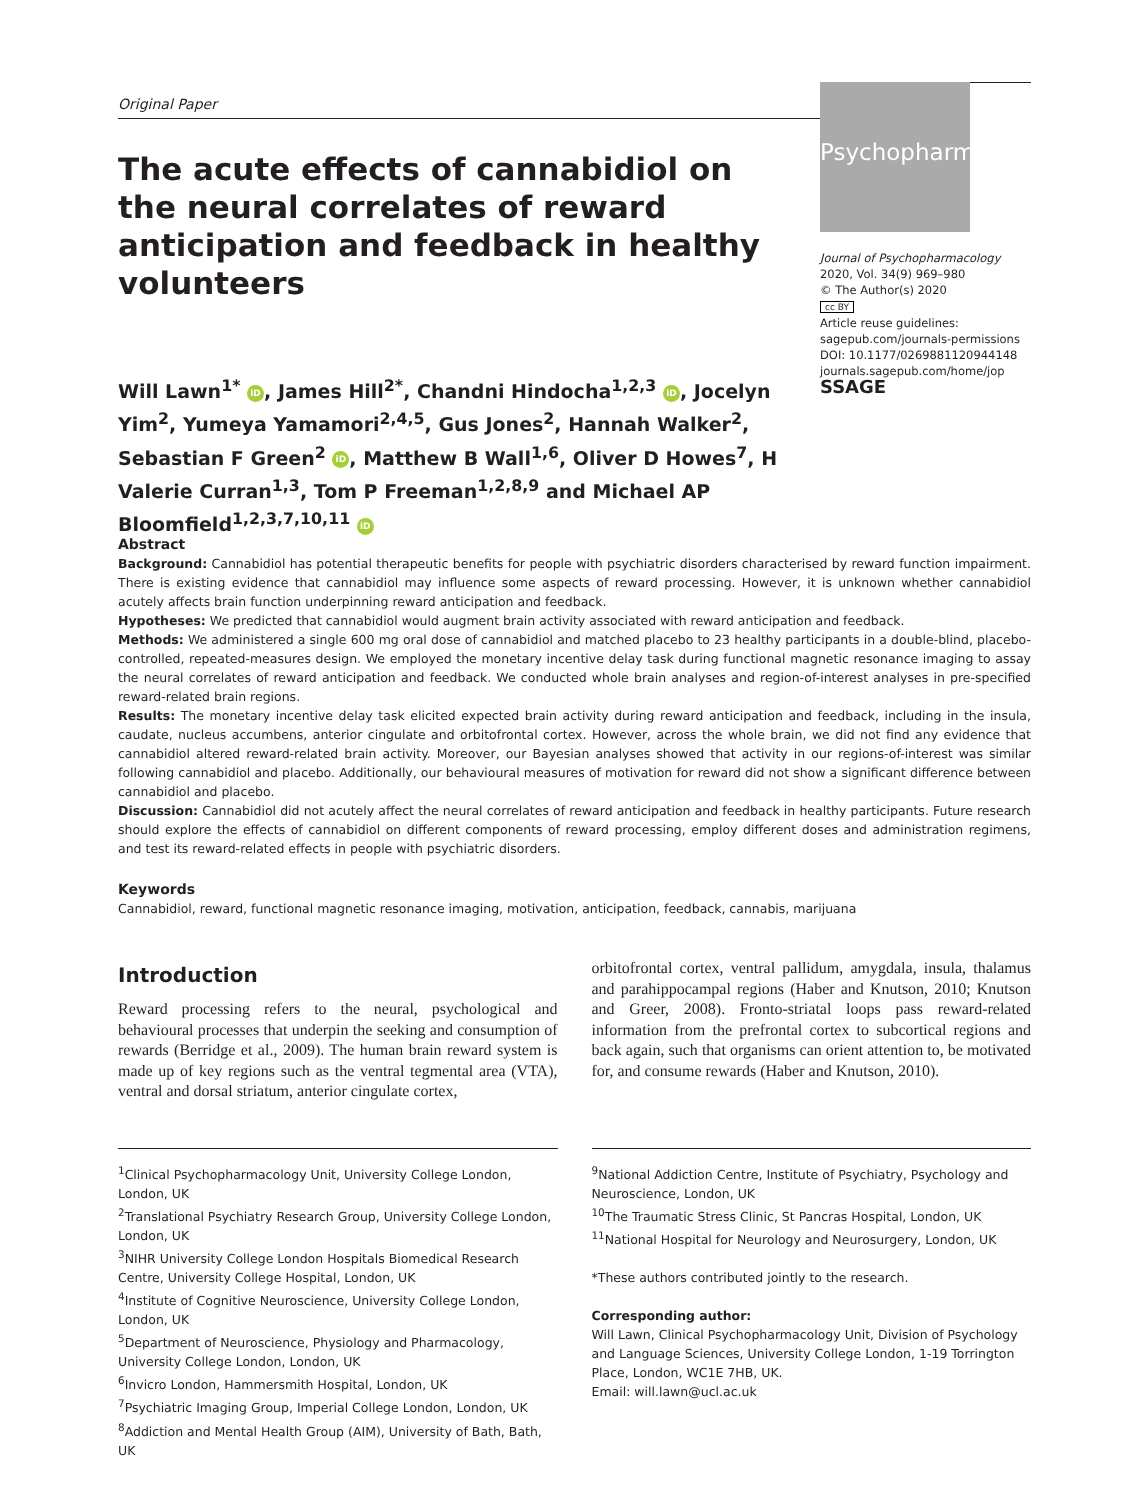Original Paper
The acute effects of cannabidiol on the neural correlates of reward anticipation and feedback in healthy volunteers
Will Lawn<sup>1*</sup> iD, James Hill<sup>2*</sup>, Chandni Hindocha<sup>1,2,3</sup> iD, Jocelyn Yim<sup>2</sup>, Yumeya Yamamori<sup>2,4,5</sup>, Gus Jones<sup>2</sup>, Hannah Walker<sup>2</sup>, Sebastian F Green<sup>2</sup> iD, Matthew B Wall<sup>1,6</sup>, Oliver D Howes<sup>7</sup>, H Valerie Curran<sup>1,3</sup>, Tom P Freeman<sup>1,2,8,9</sup> and Michael AP Bloomfield<sup>1,2,3,7,10,11</sup> iD
Psychopharm
Journal of Psychopharmacology
2020, Vol. 34(9) 969–980
© The Author(s) 2020
cc BY
Article reuse guidelines:
sagepub.com/journals-permissions
DOI: 10.1177/0269881120944148
journals.sagepub.com/home/jop
SSAGE
Abstract
Background: Cannabidiol has potential therapeutic benefits for people with psychiatric disorders characterised by reward function impairment. There is existing evidence that cannabidiol may influence some aspects of reward processing. However, it is unknown whether cannabidiol acutely affects brain function underpinning reward anticipation and feedback.
Hypotheses: We predicted that cannabidiol would augment brain activity associated with reward anticipation and feedback.
Methods: We administered a single 600 mg oral dose of cannabidiol and matched placebo to 23 healthy participants in a double-blind, placebo-controlled, repeated-measures design. We employed the monetary incentive delay task during functional magnetic resonance imaging to assay the neural correlates of reward anticipation and feedback. We conducted whole brain analyses and region-of-interest analyses in pre-specified reward-related brain regions.
Results: The monetary incentive delay task elicited expected brain activity during reward anticipation and feedback, including in the insula, caudate, nucleus accumbens, anterior cingulate and orbitofrontal cortex. However, across the whole brain, we did not find any evidence that cannabidiol altered reward-related brain activity. Moreover, our Bayesian analyses showed that activity in our regions-of-interest was similar following cannabidiol and placebo. Additionally, our behavioural measures of motivation for reward did not show a significant difference between cannabidiol and placebo.
Discussion: Cannabidiol did not acutely affect the neural correlates of reward anticipation and feedback in healthy participants. Future research should explore the effects of cannabidiol on different components of reward processing, employ different doses and administration regimens, and test its reward-related effects in people with psychiatric disorders.
Keywords
Cannabidiol, reward, functional magnetic resonance imaging, motivation, anticipation, feedback, cannabis, marijuana
Introduction
Reward processing refers to the neural, psychological and behavioural processes that underpin the seeking and consumption of rewards (Berridge et al., 2009). The human brain reward system is made up of key regions such as the ventral tegmental area (VTA), ventral and dorsal striatum, anterior cingulate cortex,
orbitofrontal cortex, ventral pallidum, amygdala, insula, thalamus and parahippocampal regions (Haber and Knutson, 2010; Knutson and Greer, 2008). Fronto-striatal loops pass reward-related information from the prefrontal cortex to subcortical regions and back again, such that organisms can orient attention to, be motivated for, and consume rewards (Haber and Knutson, 2010).
<sup>1</sup> Clinical Psychopharmacology Unit, University College London, London, UK
<sup>2</sup> Translational Psychiatry Research Group, University College London, London, UK
<sup>3</sup> NIHR University College London Hospitals Biomedical Research Centre, University College Hospital, London, UK
<sup>4</sup> Institute of Cognitive Neuroscience, University College London, London, UK
<sup>5</sup> Department of Neuroscience, Physiology and Pharmacology, University College London, London, UK
<sup>6</sup> Invicro London, Hammersmith Hospital, London, UK
<sup>7</sup> Psychiatric Imaging Group, Imperial College London, London, UK
<sup>8</sup> Addiction and Mental Health Group (AIM), University of Bath, Bath, UK
<sup>9</sup> National Addiction Centre, Institute of Psychiatry, Psychology and Neuroscience, London, UK
<sup>10</sup> The Traumatic Stress Clinic, St Pancras Hospital, London, UK
<sup>11</sup> National Hospital for Neurology and Neurosurgery, London, UK
*These authors contributed jointly to the research.
Corresponding author:
Will Lawn, Clinical Psychopharmacology Unit, Division of Psychology and Language Sciences, University College London, 1-19 Torrington Place, London, WC1E 7HB, UK.
Email: will.lawn@ucl.ac.uk